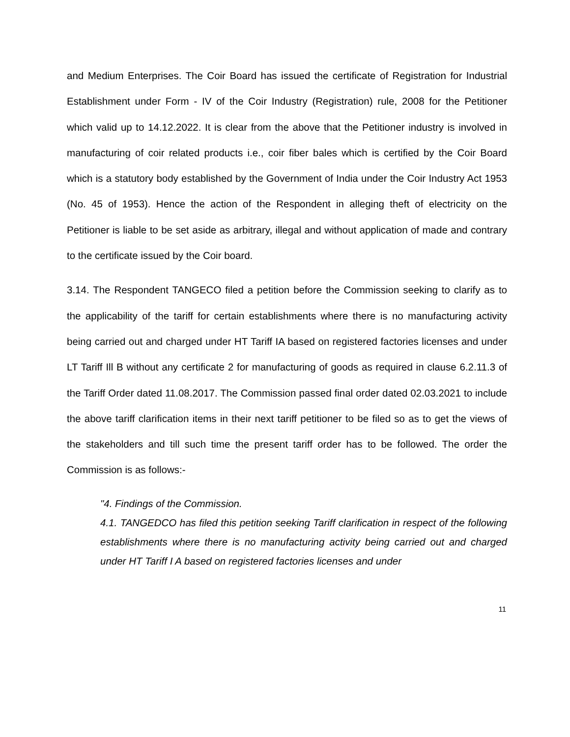and Medium Enterprises. The Coir Board has issued the certificate of Registration for Industrial Establishment under Form - IV of the Coir Industry (Registration) rule, 2008 for the Petitioner which valid up to 14.12.2022. It is clear from the above that the Petitioner industry is involved in manufacturing of coir related products i.e., coir fiber bales which is certified by the Coir Board which is a statutory body established by the Government of India under the Coir Industry Act 1953 (No. 45 of 1953). Hence the action of the Respondent in alleging theft of electricity on the Petitioner is liable to be set aside as arbitrary, illegal and without application of made and contrary to the certificate issued by the Coir board.
3.14. The Respondent TANGECO filed a petition before the Commission seeking to clarify as to the applicability of the tariff for certain establishments where there is no manufacturing activity being carried out and charged under HT Tariff IA based on registered factories licenses and under LT Tariff Ill B without any certificate 2 for manufacturing of goods as required in clause 6.2.11.3 of the Tariff Order dated 11.08.2017. The Commission passed final order dated 02.03.2021 to include the above tariff clarification items in their next tariff petitioner to be filed so as to get the views of the stakeholders and till such time the present tariff order has to be followed. The order the Commission is as follows:-
"4. Findings of the Commission.
4.1. TANGEDCO has filed this petition seeking Tariff clarification in respect of the following establishments where there is no manufacturing activity being carried out and charged under HT Tariff I A based on registered factories licenses and under
11